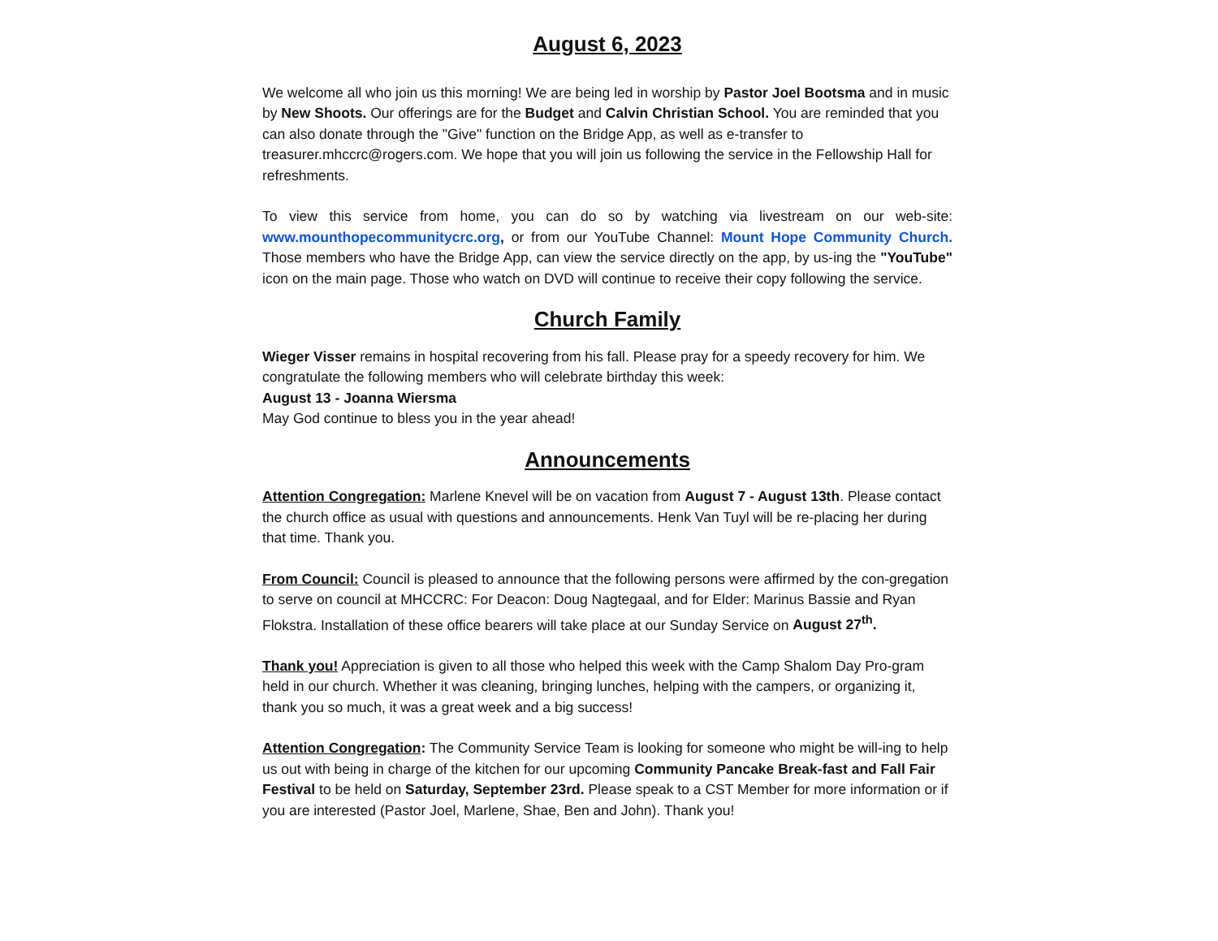August 6, 2023
We welcome all who join us this morning! We are being led in worship by Pastor Joel Bootsma and in music by New Shoots. Our offerings are for the Budget and Calvin Christian School. You are reminded that you can also donate through the "Give" function on the Bridge App, as well as e-transfer to treasurer.mhccrc@rogers.com. We hope that you will join us following the service in the Fellowship Hall for refreshments.
To view this service from home, you can do so by watching via livestream on our web-site: www.mounthopecommunitycrc.org, or from our YouTube Channel: Mount Hope Community Church. Those members who have the Bridge App, can view the service directly on the app, by us-ing the "YouTube" icon on the main page. Those who watch on DVD will continue to receive their copy following the service.
Church Family
Wieger Visser remains in hospital recovering from his fall. Please pray for a speedy recovery for him. We congratulate the following members who will celebrate birthday this week:
August 13 - Joanna Wiersma
May God continue to bless you in the year ahead!
Announcements
Attention Congregation: Marlene Knevel will be on vacation from August 7 - August 13th. Please contact the church office as usual with questions and announcements. Henk Van Tuyl will be re-placing her during that time. Thank you.
From Council: Council is pleased to announce that the following persons were affirmed by the con-gregation to serve on council at MHCCRC: For Deacon: Doug Nagtegaal, and for Elder: Marinus Bassie and Ryan Flokstra. Installation of these office bearers will take place at our Sunday Service on August 27<sup>th</sup>.
Thank you! Appreciation is given to all those who helped this week with the Camp Shalom Day Pro-gram held in our church. Whether it was cleaning, bringing lunches, helping with the campers, or organizing it, thank you so much, it was a great week and a big success!
Attention Congregation: The Community Service Team is looking for someone who might be will-ing to help us out with being in charge of the kitchen for our upcoming Community Pancake Break-fast and Fall Fair Festival to be held on Saturday, September 23rd. Please speak to a CST Member for more information or if you are interested (Pastor Joel, Marlene, Shae, Ben and John). Thank you!